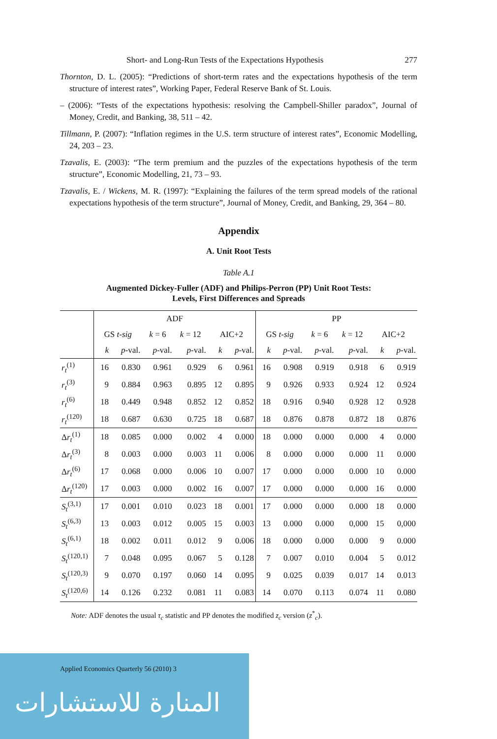Short- and Long-Run Tests of the Expectations Hypothesis 277
Thornton, D. L. (2005): “Predictions of short-term rates and the expectations hypothesis of the term structure of interest rates”, Working Paper, Federal Reserve Bank of St. Louis.
– (2006): “Tests of the expectations hypothesis: resolving the Campbell-Shiller paradox”, Journal of Money, Credit, and Banking, 38, 511 – 42.
Tillmann, P. (2007): “Inflation regimes in the U.S. term structure of interest rates”, Economic Modelling, 24, 203 – 23.
Tzavalis, E. (2003): “The term premium and the puzzles of the expectations hypothesis of the term structure”, Economic Modelling, 21, 73 – 93.
Tzavalis, E. / Wickens, M. R. (1997): “Explaining the failures of the term spread models of the rational expectations hypothesis of the term structure”, Journal of Money, Credit, and Banking, 29, 364 – 80.
Appendix
A. Unit Root Tests
Table A.1
Augmented Dickey-Fuller (ADF) and Philips-Perron (PP) Unit Root Tests:
Levels, First Differences and Spreads
| | ADF | | | | | | PP | | | | | |
| --- | --- | --- | --- | --- | --- | --- | --- | --- | --- | --- | --- | --- |
| | GS t-sig | | k = 6 | k = 12 | AIC+2 | | GS t-sig | | k = 6 | k = 12 | AIC+2 | |
| | k | p -val. | p -val. | p -val. | k | p -val. | k | p -val. | p -val. | p -val. | k | p -val. |
| r<sub>t</sub><sup>(1)</sup> | 16 | 0.830 | 0.961 | 0.929 | 6 | 0.961 | 16 | 0.908 | 0.919 | 0.918 | 6 | 0.919 |
| r<sub>t</sub><sup>(3)</sup> | 9 | 0.884 | 0.963 | 0.895 | 12 | 0.895 | 9 | 0.926 | 0.933 | 0.924 | 12 | 0.924 |
| r<sub>t</sub><sup>(6)</sup> | 18 | 0.449 | 0.948 | 0.852 | 12 | 0.852 | 18 | 0.916 | 0.940 | 0.928 | 12 | 0.928 |
| r<sub>t</sub><sup>(120)</sup> | 18 | 0.687 | 0.630 | 0.725 | 18 | 0.687 | 18 | 0.876 | 0.878 | 0.872 | 18 | 0.876 |
| Δ r<sub>t</sub><sup>(1)</sup> | 18 | 0.085 | 0.000 | 0.002 | 4 | 0.000 | 18 | 0.000 | 0.000 | 0.000 | 4 | 0.000 |
| Δ r<sub>t</sub><sup>(3)</sup> | 8 | 0.003 | 0.000 | 0.003 | 11 | 0.006 | 8 | 0.000 | 0.000 | 0.000 | 11 | 0.000 |
| Δ r<sub>t</sub><sup>(6)</sup> | 17 | 0.068 | 0.000 | 0.006 | 10 | 0.007 | 17 | 0.000 | 0.000 | 0.000 | 10 | 0.000 |
| Δ r<sub>t</sub><sup>(120)</sup> | 17 | 0.003 | 0.000 | 0.002 | 16 | 0.007 | 17 | 0.000 | 0.000 | 0.000 | 16 | 0.000 |
| S<sub>t</sub><sup>(3,1)</sup> | 17 | 0.001 | 0.010 | 0.023 | 18 | 0.001 | 17 | 0.000 | 0.000 | 0.000 | 18 | 0.000 |
| S<sub>t</sub><sup>(6,3)</sup> | 13 | 0.003 | 0.012 | 0.005 | 15 | 0.003 | 13 | 0.000 | 0.000 | 0,000 | 15 | 0,000 |
| S<sub>t</sub><sup>(6,1)</sup> | 18 | 0.002 | 0.011 | 0.012 | 9 | 0.006 | 18 | 0.000 | 0.000 | 0.000 | 9 | 0.000 |
| S<sub>t</sub><sup>(120,1)</sup> | 7 | 0.048 | 0.095 | 0.067 | 5 | 0.128 | 7 | 0.007 | 0.010 | 0.004 | 5 | 0.012 |
| S<sub>t</sub><sup>(120,3)</sup> | 9 | 0.070 | 0.197 | 0.060 | 14 | 0.095 | 9 | 0.025 | 0.039 | 0.017 | 14 | 0.013 |
| S<sub>t</sub><sup>(120,6)</sup> | 14 | 0.126 | 0.232 | 0.081 | 11 | 0.083 | 14 | 0.070 | 0.113 | 0.074 | 11 | 0.080 |
Note: ADF denotes the usual τ<sub>c</sub> statistic and PP denotes the modified z<sub>c</sub> version (z<sup>*</sup><sub>c</sub>).
Applied Economics Quarterly 56 (2010) 3
المنارة للاستشارات